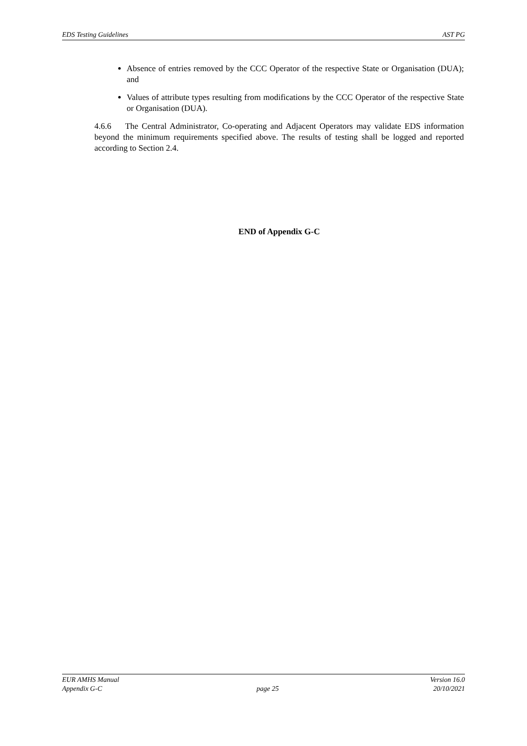EDS Testing Guidelines AST PG
Absence of entries removed by the CCC Operator of the respective State or Organisation (DUA); and
Values of attribute types resulting from modifications by the CCC Operator of the respective State or Organisation (DUA).
4.6.6 The Central Administrator, Co-operating and Adjacent Operators may validate EDS information beyond the minimum requirements specified above. The results of testing shall be logged and reported according to Section 2.4.
END of Appendix G-C
EUR AMHS Manual Version 16.0
Appendix G-C page 25 20/10/2021